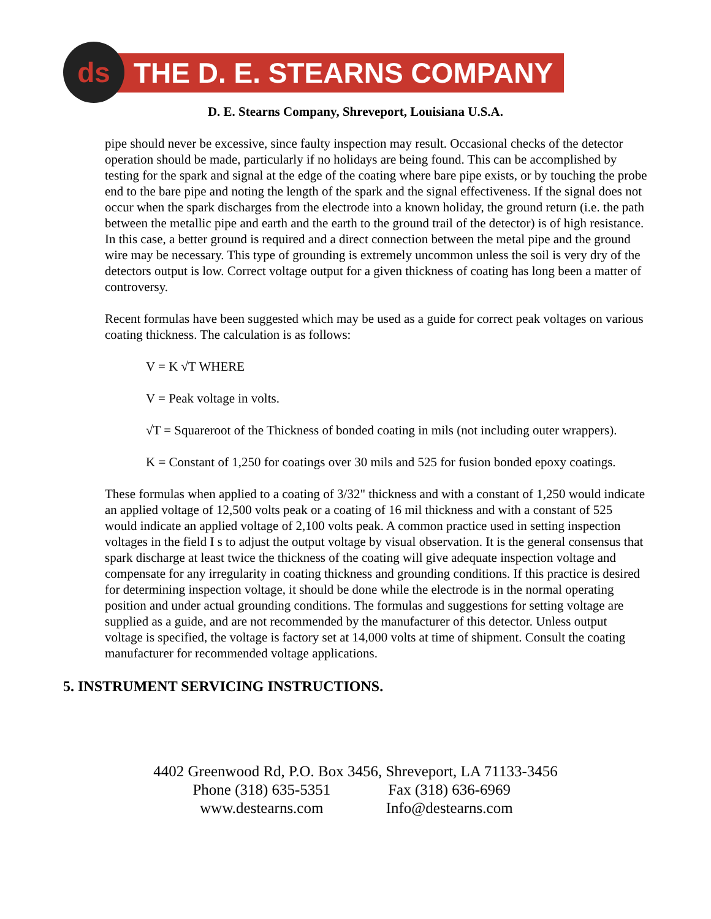ds THE D. E. STEARNS COMPANY
D. E. Stearns Company, Shreveport, Louisiana U.S.A.
pipe should never be excessive, since faulty inspection may result. Occasional checks of the detector operation should be made, particularly if no holidays are being found. This can be accomplished by testing for the spark and signal at the edge of the coating where bare pipe exists, or by touching the probe end to the bare pipe and noting the length of the spark and the signal effectiveness. If the signal does not occur when the spark discharges from the electrode into a known holiday, the ground return (i.e. the path between the metallic pipe and earth and the earth to the ground trail of the detector) is of high resistance. In this case, a better ground is required and a direct connection between the metal pipe and the ground wire may be necessary. This type of grounding is extremely uncommon unless the soil is very dry of the detectors output is low. Correct voltage output for a given thickness of coating has long been a matter of controversy.
Recent formulas have been suggested which may be used as a guide for correct peak voltages on various coating thickness. The calculation is as follows:
V = K √T WHERE
V = Peak voltage in volts.
√T = Squareroot of the Thickness of bonded coating in mils (not including outer wrappers).
K = Constant of 1,250 for coatings over 30 mils and 525 for fusion bonded epoxy coatings.
These formulas when applied to a coating of 3/32" thickness and with a constant of 1,250 would indicate an applied voltage of 12,500 volts peak or a coating of 16 mil thickness and with a constant of 525 would indicate an applied voltage of 2,100 volts peak. A common practice used in setting inspection voltages in the field I s to adjust the output voltage by visual observation. It is the general consensus that spark discharge at least twice the thickness of the coating will give adequate inspection voltage and compensate for any irregularity in coating thickness and grounding conditions. If this practice is desired for determining inspection voltage, it should be done while the electrode is in the normal operating position and under actual grounding conditions. The formulas and suggestions for setting voltage are supplied as a guide, and are not recommended by the manufacturer of this detector. Unless output voltage is specified, the voltage is factory set at 14,000 volts at time of shipment. Consult the coating manufacturer for recommended voltage applications.
5. INSTRUMENT SERVICING INSTRUCTIONS.
4402 Greenwood Rd, P.O. Box 3456, Shreveport, LA 71133-3456
Phone (318) 635-5351 Fax (318) 636-6969
www.destearns.com Info@destearns.com